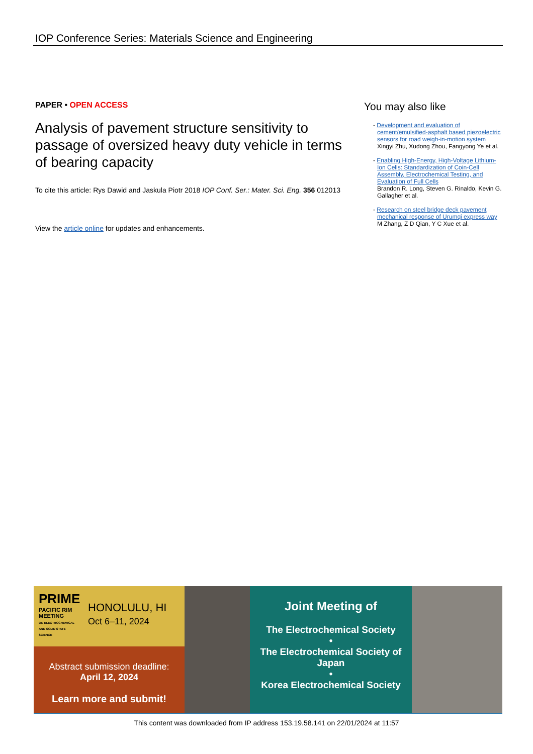IOP Conference Series: Materials Science and Engineering
PAPER • OPEN ACCESS
Analysis of pavement structure sensitivity to passage of oversized heavy duty vehicle in terms of bearing capacity
To cite this article: Rys Dawid and Jaskula Piotr 2018 IOP Conf. Ser.: Mater. Sci. Eng. 356 012013
View the article online for updates and enhancements.
You may also like
- Development and evaluation of cement/emulsified-asphalt based piezoelectric sensors for road weigh-in-motion system
Xingyi Zhu, Xudong Zhou, Fangyong Ye et al.
- Enabling High-Energy, High-Voltage Lithium-Ion Cells: Standardization of Coin-Cell Assembly, Electrochemical Testing, and Evaluation of Full Cells
Brandon R. Long, Steven G. Rinaldo, Kevin G. Gallagher et al.
- Research on steel bridge deck pavement mechanical response of Urumqi express way
M Zhang, Z D Qian, Y C Xue et al.
PRIME
PACIFIC RIM MEETING
ON ELECTROCHEMICAL AND SOLID STATE SCIENCE
HONOLULU, HI
Oct 6–11, 2024
Abstract submission deadline:
April 12, 2024
Learn more and submit!
Joint Meeting of
The Electrochemical Society
•
The Electrochemical Society of Japan
•
Korea Electrochemical Society
This content was downloaded from IP address 153.19.58.141 on 22/01/2024 at 11:57